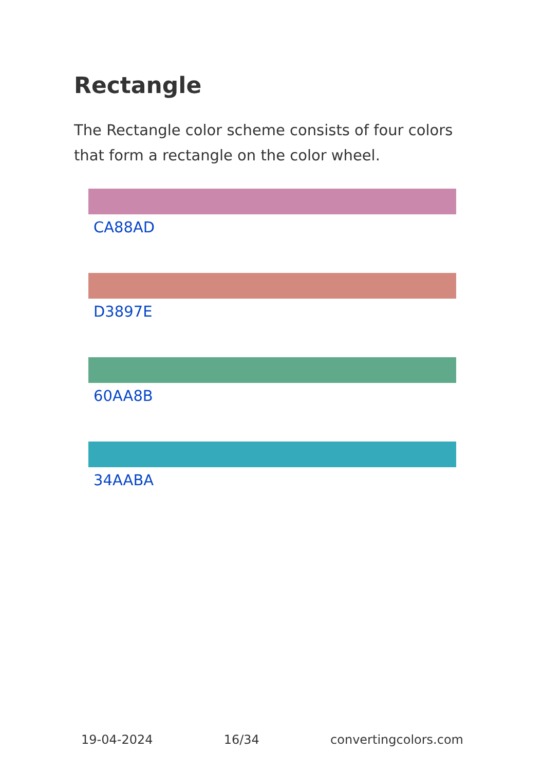Rectangle
The Rectangle color scheme consists of four colors that form a rectangle on the color wheel.
CA88AD
D3897E
60AA8B
34AABA
19-04-2024 16/34 convertingcolors.com